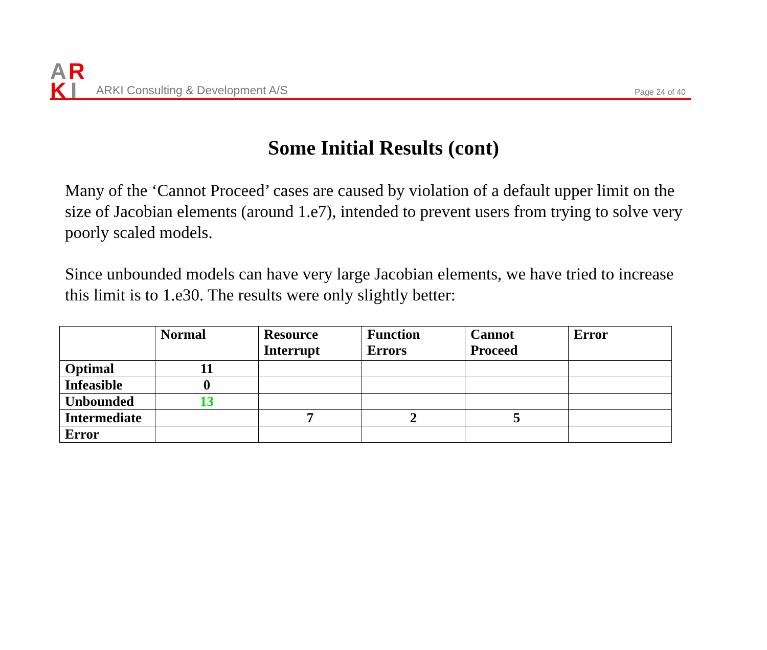A
R
K
I
ARKI Consulting & Development A/S
Page 24 of 40
Some Initial Results (cont)
Many of the ‘Cannot Proceed’ cases are caused by violation of a default upper limit on the size of Jacobian elements (around 1.e7), intended to prevent users from trying to solve very poorly scaled models.
Since unbounded models can have very large Jacobian elements, we have tried to increase this limit is to 1.e30. The results were only slightly better:
| | Normal | Resource Interrupt | Function Errors | Cannot Proceed | Error |
| --- | --- | --- | --- | --- | --- |
| Optimal | 11 | | | | |
| Infeasible | 0 | | | | |
| Unbounded | 13 | | | | |
| Intermediate | | 7 | 2 | 5 | |
| Error | | | | | |